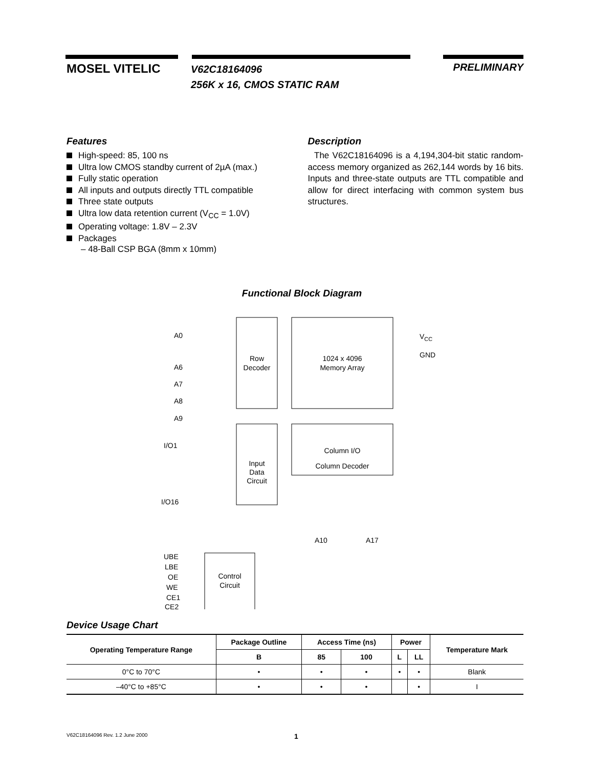MOSEL VITELIC
V62C18164096
256K x 16, CMOS STATIC RAM
PRELIMINARY
Features
High-speed: 85, 100 ns
Ultra low CMOS standby current of 2µA (max.)
Fully static operation
All inputs and outputs directly TTL compatible
Three state outputs
Ultra low data retention current (V<sub>CC</sub> = 1.0V)
Operating voltage: 1.8V – 2.3V
Packages
– 48-Ball CSP BGA (8mm x 10mm)
Description
The V62C18164096 is a 4,194,304-bit static random-access memory organized as 262,144 words by 16 bits. Inputs and three-state outputs are TTL compatible and allow for direct interfacing with common system bus structures.
Functional Block Diagram
Row
Decoder
1024 x 4096
Memory Array
VCC
GND
A0
A6
A7
A8
A9
Input
Data
Circuit
Column I/O
Column Decoder
I/O1
I/O16
A10
A17
Control
Circuit
UBE
LBE
OE
WE
CE1
CE2
Device Usage Chart
| Operating Temperature Range | Package Outline | Access Time (ns) | | Power | | Temperature Mark |
| --- | --- | --- | --- | --- | --- | --- |
| | B | 85 | 100 | L | LL | |
| 0°C to 70°C | • | • | • | • | • | Blank |
| –40°C to +85°C | • | • | • | | • | I |
V62C18164096 Rev. 1.2 June 2000 1